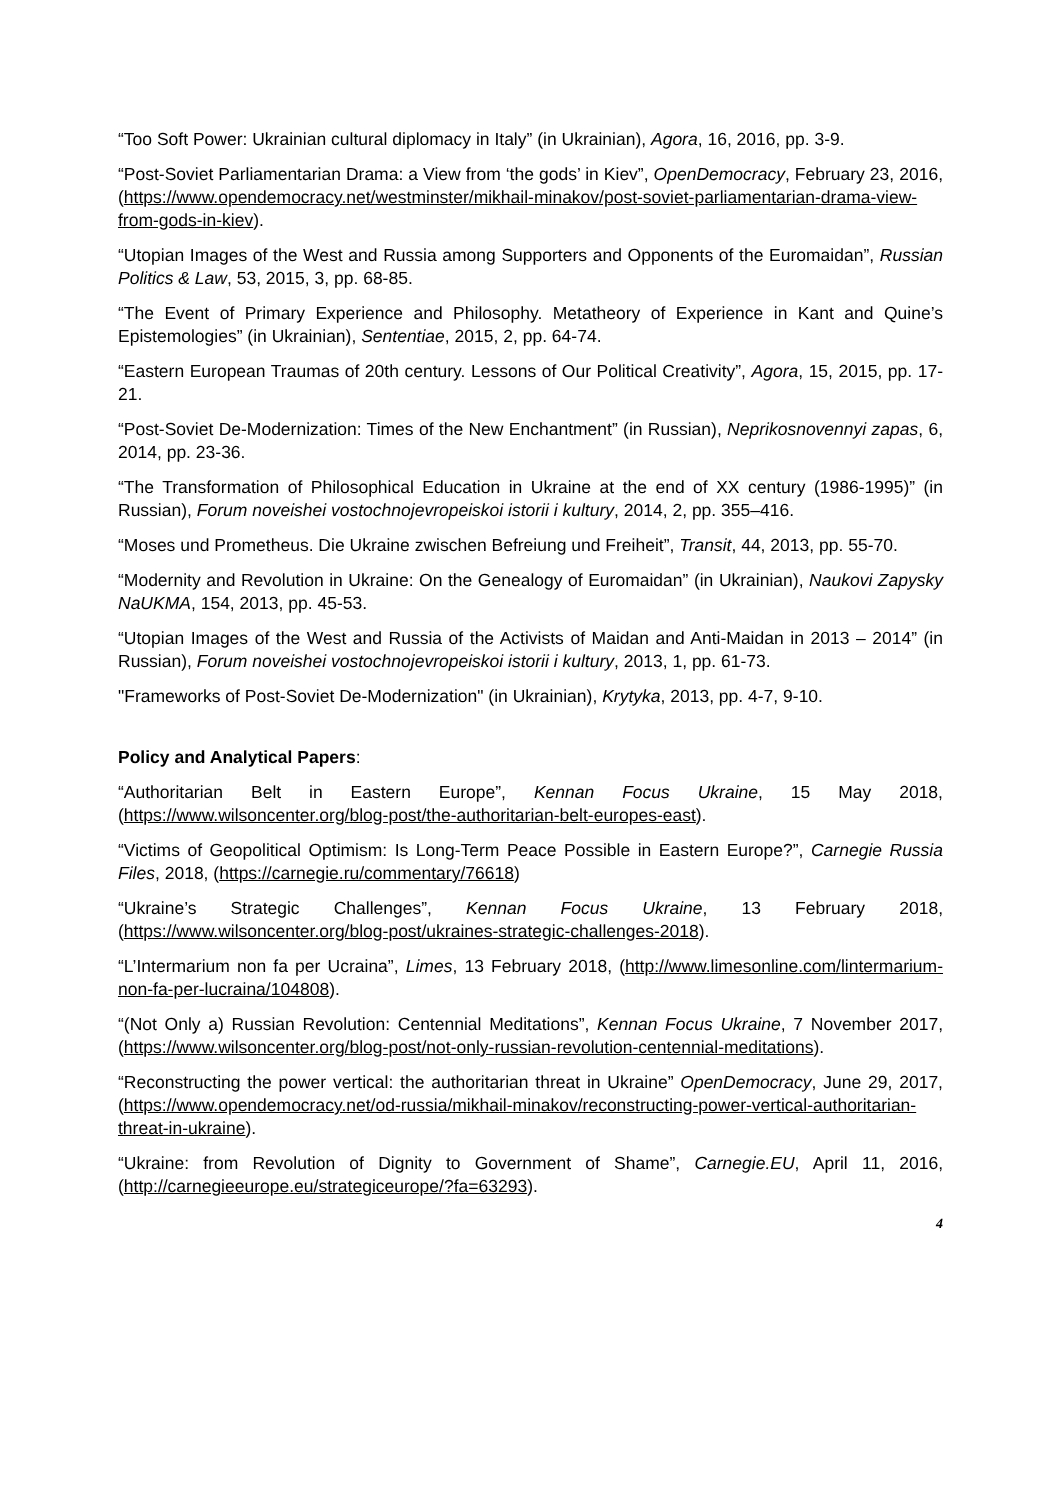“Too Soft Power: Ukrainian cultural diplomacy in Italy” (in Ukrainian), Agora, 16, 2016, pp. 3-9.
“Post-Soviet Parliamentarian Drama: a View from ‘the gods’ in Kiev”, OpenDemocracy, February 23, 2016, (https://www.opendemocracy.net/westminster/mikhail-minakov/post-soviet-parliamentarian-drama-view-from-gods-in-kiev).
“Utopian Images of the West and Russia among Supporters and Opponents of the Euromaidan”, Russian Politics & Law, 53, 2015, 3, pp. 68-85.
“The Event of Primary Experience and Philosophy. Metatheory of Experience in Kant and Quine’s Epistemologies” (in Ukrainian), Sententiae, 2015, 2, pp. 64-74.
“Eastern European Traumas of 20th century. Lessons of Our Political Creativity”, Agora, 15, 2015, pp. 17-21.
“Post-Soviet De-Modernization: Times of the New Enchantment” (in Russian), Neprikosnovennyi zapas, 6, 2014, pp. 23-36.
“The Transformation of Philosophical Education in Ukraine at the end of XX century (1986-1995)” (in Russian), Forum noveishei vostochnojevropeiskoi istorii i kultury, 2014, 2, pp. 355–416.
“Moses und Prometheus. Die Ukraine zwischen Befreiung und Freiheit”, Transit, 44, 2013, pp. 55-70.
“Modernity and Revolution in Ukraine: On the Genealogy of Euromaidan” (in Ukrainian), Naukovi Zapysky NaUKMA, 154, 2013, pp. 45-53.
“Utopian Images of the West and Russia of the Activists of Maidan and Anti-Maidan in 2013 – 2014” (in Russian), Forum noveishei vostochnojevropeiskoi istorii i kultury, 2013, 1, pp. 61-73.
"Frameworks of Post-Soviet De-Modernization" (in Ukrainian), Krytyka, 2013, pp. 4-7, 9-10.
Policy and Analytical Papers:
“Authoritarian Belt in Eastern Europe”, Kennan Focus Ukraine, 15 May 2018, (https://www.wilsoncenter.org/blog-post/the-authoritarian-belt-europes-east).
“Victims of Geopolitical Optimism: Is Long-Term Peace Possible in Eastern Europe?”, Carnegie Russia Files, 2018, (https://carnegie.ru/commentary/76618)
“Ukraine’s Strategic Challenges”, Kennan Focus Ukraine, 13 February 2018, (https://www.wilsoncenter.org/blog-post/ukraines-strategic-challenges-2018).
“L’Intermarium non fa per Ucraina”, Limes, 13 February 2018, (http://www.limesonline.com/lintermarium-non-fa-per-lucraina/104808).
“(Not Only a) Russian Revolution: Centennial Meditations”, Kennan Focus Ukraine, 7 November 2017, (https://www.wilsoncenter.org/blog-post/not-only-russian-revolution-centennial-meditations).
“Reconstructing the power vertical: the authoritarian threat in Ukraine” OpenDemocracy, June 29, 2017, (https://www.opendemocracy.net/od-russia/mikhail-minakov/reconstructing-power-vertical-authoritarian-threat-in-ukraine).
“Ukraine: from Revolution of Dignity to Government of Shame”, Carnegie.EU, April 11, 2016, (http://carnegieeurope.eu/strategiceurope/?fa=63293).
4